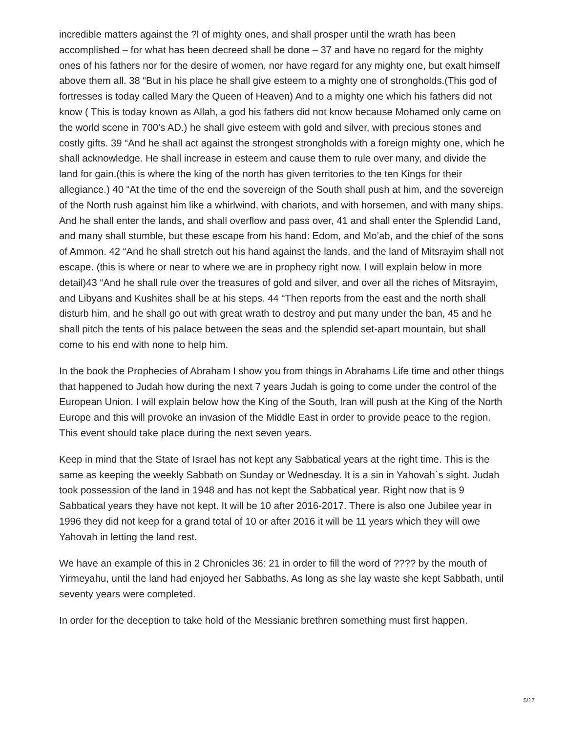incredible matters against the ?l of mighty ones, and shall prosper until the wrath has been accomplished – for what has been decreed shall be done – 37 and have no regard for the mighty ones of his fathers nor for the desire of women, nor have regard for any mighty one, but exalt himself above them all. 38 “But in his place he shall give esteem to a mighty one of strongholds.(This god of fortresses is today called Mary the Queen of Heaven) And to a mighty one which his fathers did not know ( This is today known as Allah, a god his fathers did not know because Mohamed only came on the world scene in 700’s AD.) he shall give esteem with gold and silver, with precious stones and costly gifts. 39 “And he shall act against the strongest strongholds with a foreign mighty one, which he shall acknowledge. He shall increase in esteem and cause them to rule over many, and divide the land for gain.(this is where the king of the north has given territories to the ten Kings for their allegiance.) 40 “At the time of the end the sovereign of the South shall push at him, and the sovereign of the North rush against him like a whirlwind, with chariots, and with horsemen, and with many ships. And he shall enter the lands, and shall overflow and pass over, 41 and shall enter the Splendid Land, and many shall stumble, but these escape from his hand: Edom, and Mo’ab, and the chief of the sons of Ammon. 42 “And he shall stretch out his hand against the lands, and the land of Mitsrayim shall not escape. (this is where or near to where we are in prophecy right now. I will explain below in more detail)43 “And he shall rule over the treasures of gold and silver, and over all the riches of Mitsrayim, and Libyans and Kushites shall be at his steps. 44 “Then reports from the east and the north shall disturb him, and he shall go out with great wrath to destroy and put many under the ban, 45 and he shall pitch the tents of his palace between the seas and the splendid set-apart mountain, but shall come to his end with none to help him.
In the book the Prophecies of Abraham I show you from things in Abrahams Life time and other things that happened to Judah how during the next 7 years Judah is going to come under the control of the European Union. I will explain below how the King of the South, Iran will push at the King of the North Europe and this will provoke an invasion of the Middle East in order to provide peace to the region. This event should take place during the next seven years.
Keep in mind that the State of Israel has not kept any Sabbatical years at the right time. This is the same as keeping the weekly Sabbath on Sunday or Wednesday. It is a sin in Yahovah`s sight. Judah took possession of the land in 1948 and has not kept the Sabbatical year. Right now that is 9 Sabbatical years they have not kept. It will be 10 after 2016-2017. There is also one Jubilee year in 1996 they did not keep for a grand total of 10 or after 2016 it will be 11 years which they will owe Yahovah in letting the land rest.
We have an example of this in 2 Chronicles 36: 21 in order to fill the word of ???? by the mouth of Yirmeyahu, until the land had enjoyed her Sabbaths. As long as she lay waste she kept Sabbath, until seventy years were completed.
In order for the deception to take hold of the Messianic brethren something must first happen.
5/17